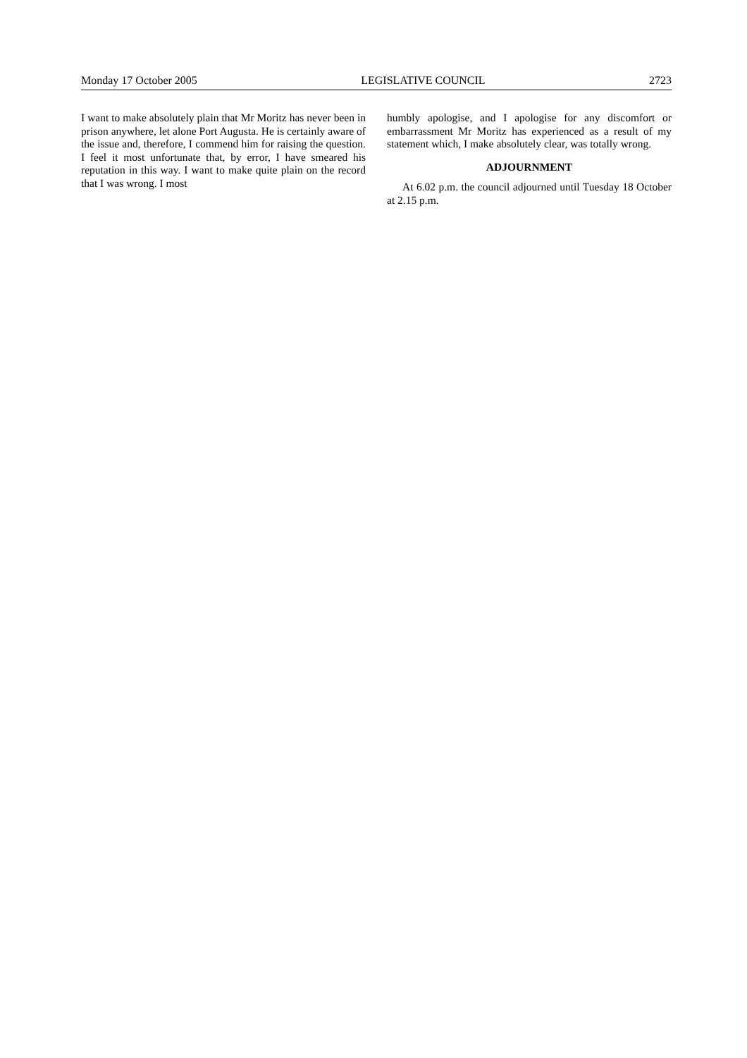Monday 17 October 2005 LEGISLATIVE COUNCIL 2723
I want to make absolutely plain that Mr Moritz has never been in prison anywhere, let alone Port Augusta. He is certainly aware of the issue and, therefore, I commend him for raising the question. I feel it most unfortunate that, by error, I have smeared his reputation in this way. I want to make quite plain on the record that I was wrong. I most
humbly apologise, and I apologise for any discomfort or embarrassment Mr Moritz has experienced as a result of my statement which, I make absolutely clear, was totally wrong.
ADJOURNMENT
At 6.02 p.m. the council adjourned until Tuesday 18 October at 2.15 p.m.